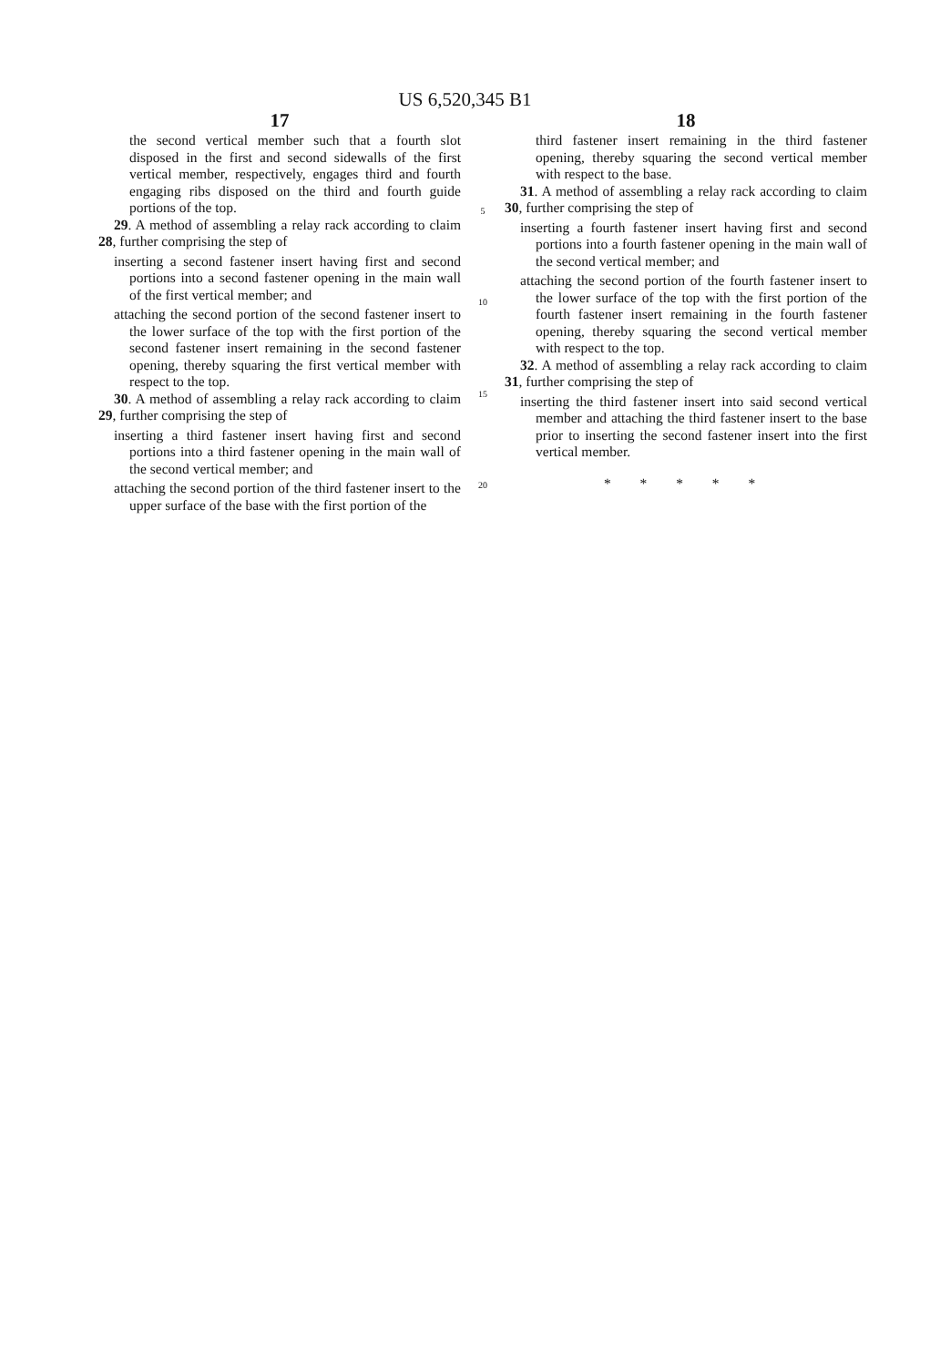US 6,520,345 B1
17
the second vertical member such that a fourth slot disposed in the first and second sidewalls of the first vertical member, respectively, engages third and fourth engaging ribs disposed on the third and fourth guide portions of the top.
29. A method of assembling a relay rack according to claim 28, further comprising the step of
inserting a second fastener insert having first and second portions into a second fastener opening in the main wall of the first vertical member; and
attaching the second portion of the second fastener insert to the lower surface of the top with the first portion of the second fastener insert remaining in the second fastener opening, thereby squaring the first vertical member with respect to the top.
30. A method of assembling a relay rack according to claim 29, further comprising the step of
inserting a third fastener insert having first and second portions into a third fastener opening in the main wall of the second vertical member; and
attaching the second portion of the third fastener insert to the upper surface of the base with the first portion of the
5
10
15
20
18
third fastener insert remaining in the third fastener opening, thereby squaring the second vertical member with respect to the base.
31. A method of assembling a relay rack according to claim 30, further comprising the step of
inserting a fourth fastener insert having first and second portions into a fourth fastener opening in the main wall of the second vertical member; and
attaching the second portion of the fourth fastener insert to the lower surface of the top with the first portion of the fourth fastener insert remaining in the fourth fastener opening, thereby squaring the second vertical member with respect to the top.
32. A method of assembling a relay rack according to claim 31, further comprising the step of
inserting the third fastener insert into said second vertical member and attaching the third fastener insert to the base prior to inserting the second fastener insert into the first vertical member.
* * * * *